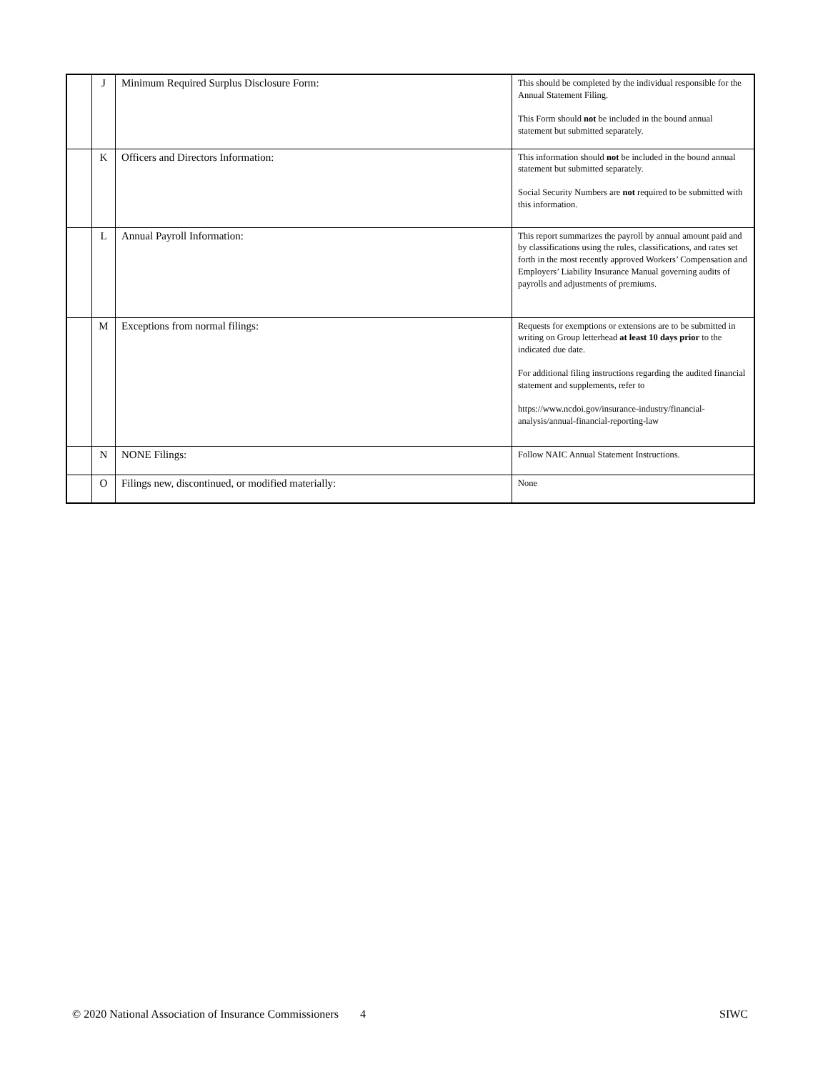| | J | Minimum Required Surplus Disclosure Form: | This should be completed by the individual responsible for the Annual Statement Filing. This Form should not be included in the bound annual statement but submitted separately. |
| | K | Officers and Directors Information: | This information should not be included in the bound annual statement but submitted separately. Social Security Numbers are not required to be submitted with this information. |
| | L | Annual Payroll Information: | This report summarizes the payroll by annual amount paid and by classifications using the rules, classifications, and rates set forth in the most recently approved Workers’ Compensation and Employers’ Liability Insurance Manual governing audits of payrolls and adjustments of premiums. |
| | M | Exceptions from normal filings: | Requests for exemptions or extensions are to be submitted in writing on Group letterhead at least 10 days prior to the indicated due date. For additional filing instructions regarding the audited financial statement and supplements, refer to https://www.ncdoi.gov/insurance-industry/financial-analysis/annual-financial-reporting-law |
| | N | NONE Filings: | Follow NAIC Annual Statement Instructions. |
| | O | Filings new, discontinued, or modified materially: | None |
© 2020 National Association of Insurance Commissioners 4 SIWC